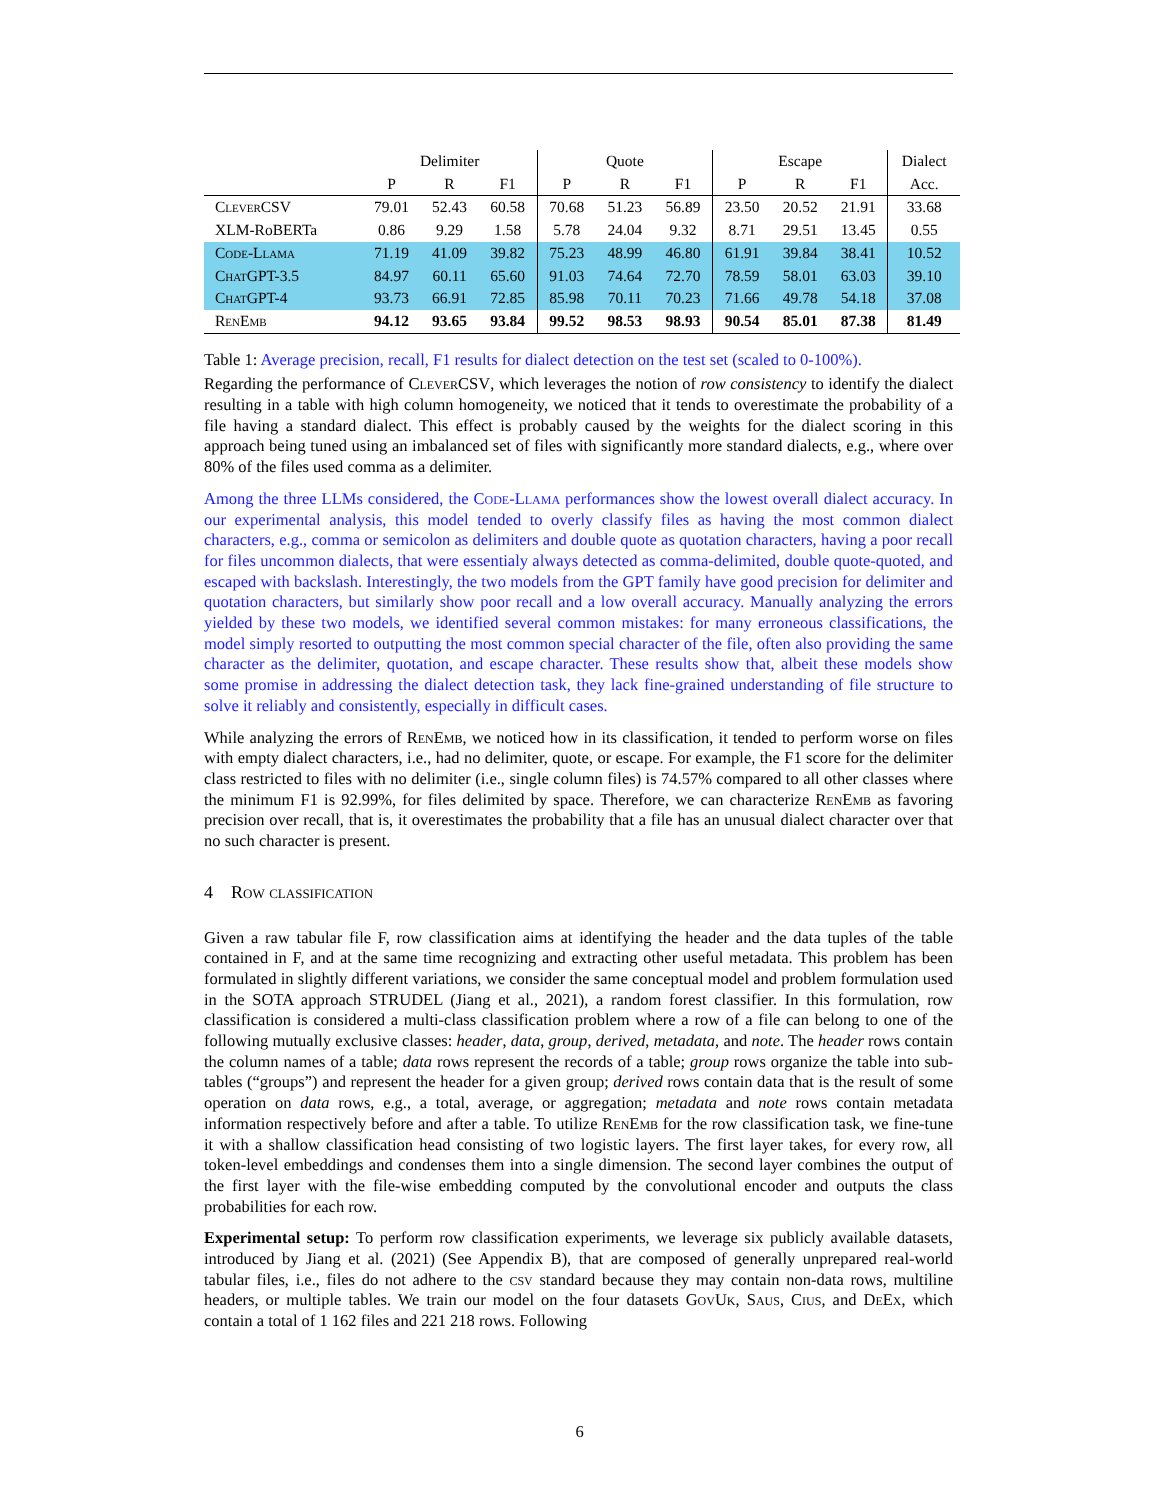| | Delimiter | | | Quote | | | Escape | | | Dialect |
| --- | --- | --- | --- | --- | --- | --- | --- | --- | --- | --- |
| | P | R | F1 | P | R | F1 | P | R | F1 | Acc. |
| CleverCSV | 79.01 | 52.43 | 60.58 | 70.68 | 51.23 | 56.89 | 23.50 | 20.52 | 21.91 | 33.68 |
| XLM-RoBERTa | 0.86 | 9.29 | 1.58 | 5.78 | 24.04 | 9.32 | 8.71 | 29.51 | 13.45 | 0.55 |
| Code-Llama | 71.19 | 41.09 | 39.82 | 75.23 | 48.99 | 46.80 | 61.91 | 39.84 | 38.41 | 10.52 |
| ChatGPT-3.5 | 84.97 | 60.11 | 65.60 | 91.03 | 74.64 | 72.70 | 78.59 | 58.01 | 63.03 | 39.10 |
| ChatGPT-4 | 93.73 | 66.91 | 72.85 | 85.98 | 70.11 | 70.23 | 71.66 | 49.78 | 54.18 | 37.08 |
| RenEmb | 94.12 | 93.65 | 93.84 | 99.52 | 98.53 | 98.93 | 90.54 | 85.01 | 87.38 | 81.49 |
Table 1: Average precision, recall, F1 results for dialect detection on the test set (scaled to 0-100%).
Regarding the performance of CleverCSV, which leverages the notion of row consistency to identify the dialect resulting in a table with high column homogeneity, we noticed that it tends to overestimate the probability of a file having a standard dialect. This effect is probably caused by the weights for the dialect scoring in this approach being tuned using an imbalanced set of files with significantly more standard dialects, e.g., where over 80% of the files used comma as a delimiter.
Among the three LLMs considered, the Code-Llama performances show the lowest overall dialect accuracy. In our experimental analysis, this model tended to overly classify files as having the most common dialect characters, e.g., comma or semicolon as delimiters and double quote as quotation characters, having a poor recall for files uncommon dialects, that were essentialy always detected as comma-delimited, double quote-quoted, and escaped with backslash. Interestingly, the two models from the GPT family have good precision for delimiter and quotation characters, but similarly show poor recall and a low overall accuracy. Manually analyzing the errors yielded by these two models, we identified several common mistakes: for many erroneous classifications, the model simply resorted to outputting the most common special character of the file, often also providing the same character as the delimiter, quotation, and escape character. These results show that, albeit these models show some promise in addressing the dialect detection task, they lack fine-grained understanding of file structure to solve it reliably and consistently, especially in difficult cases.
While analyzing the errors of RenEmb, we noticed how in its classification, it tended to perform worse on files with empty dialect characters, i.e., had no delimiter, quote, or escape. For example, the F1 score for the delimiter class restricted to files with no delimiter (i.e., single column files) is 74.57% compared to all other classes where the minimum F1 is 92.99%, for files delimited by space. Therefore, we can characterize RenEmb as favoring precision over recall, that is, it overestimates the probability that a file has an unusual dialect character over that no such character is present.
4 Row classification
Given a raw tabular file F, row classification aims at identifying the header and the data tuples of the table contained in F, and at the same time recognizing and extracting other useful metadata. This problem has been formulated in slightly different variations, we consider the same conceptual model and problem formulation used in the SOTA approach STRUDEL (Jiang et al., 2021), a random forest classifier. In this formulation, row classification is considered a multi-class classification problem where a row of a file can belong to one of the following mutually exclusive classes: header, data, group, derived, metadata, and note. The header rows contain the column names of a table; data rows represent the records of a table; group rows organize the table into sub-tables (“groups”) and represent the header for a given group; derived rows contain data that is the result of some operation on data rows, e.g., a total, average, or aggregation; metadata and note rows contain metadata information respectively before and after a table. To utilize RenEmb for the row classification task, we fine-tune it with a shallow classification head consisting of two logistic layers. The first layer takes, for every row, all token-level embeddings and condenses them into a single dimension. The second layer combines the output of the first layer with the file-wise embedding computed by the convolutional encoder and outputs the class probabilities for each row.
Experimental setup: To perform row classification experiments, we leverage six publicly available datasets, introduced by Jiang et al. (2021) (See Appendix B), that are composed of generally unprepared real-world tabular files, i.e., files do not adhere to the csv standard because they may contain non-data rows, multiline headers, or multiple tables. We train our model on the four datasets GovUk, Saus, Cius, and DeEx, which contain a total of 1 162 files and 221 218 rows. Following
6